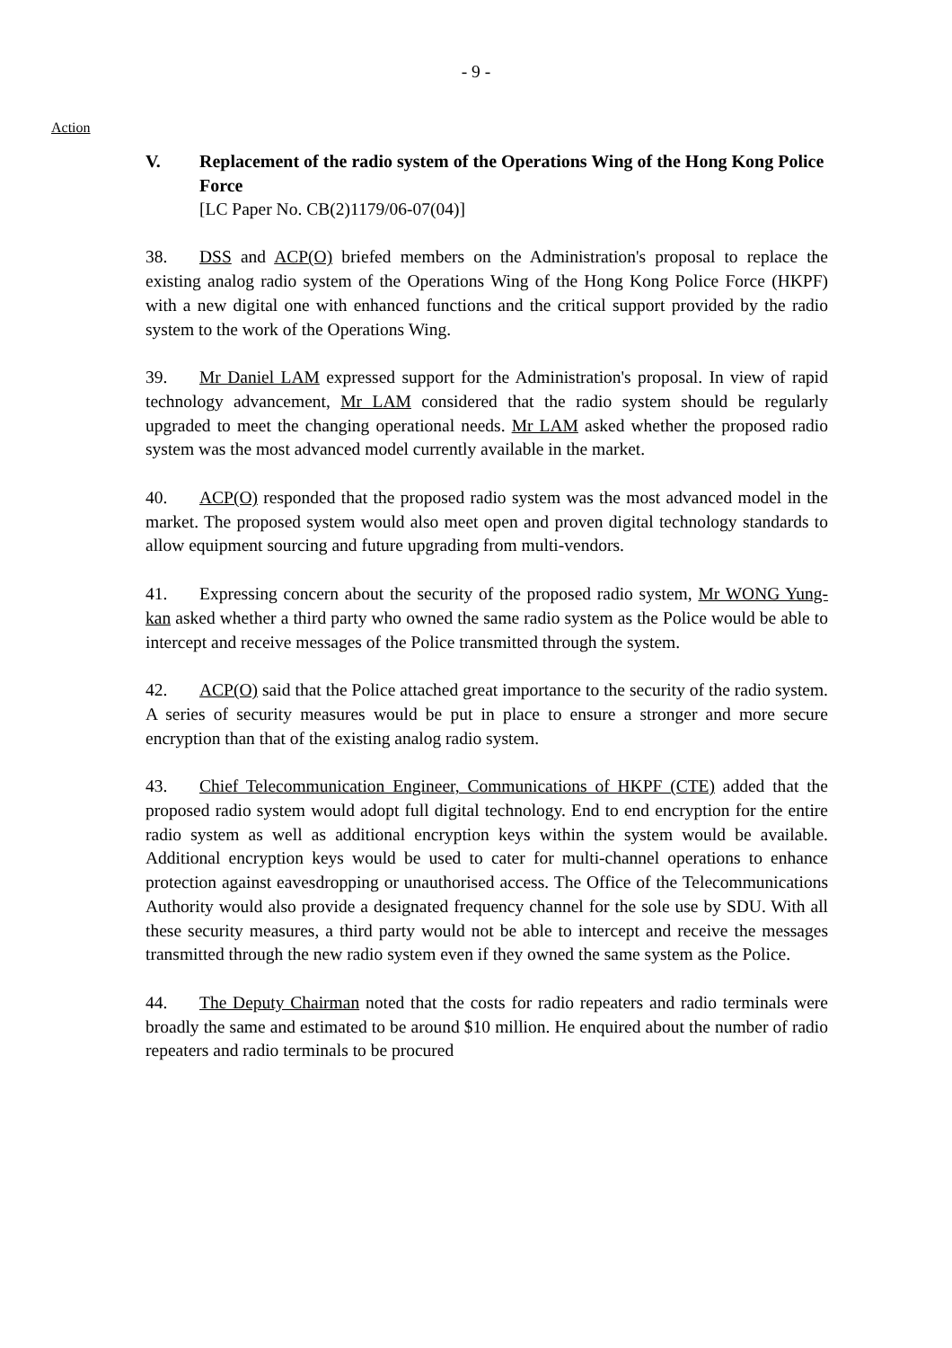- 9 -
Action
V. Replacement of the radio system of the Operations Wing of the Hong Kong Police Force
[LC Paper No. CB(2)1179/06-07(04)]
38. DSS and ACP(O) briefed members on the Administration's proposal to replace the existing analog radio system of the Operations Wing of the Hong Kong Police Force (HKPF) with a new digital one with enhanced functions and the critical support provided by the radio system to the work of the Operations Wing.
39. Mr Daniel LAM expressed support for the Administration's proposal. In view of rapid technology advancement, Mr LAM considered that the radio system should be regularly upgraded to meet the changing operational needs. Mr LAM asked whether the proposed radio system was the most advanced model currently available in the market.
40. ACP(O) responded that the proposed radio system was the most advanced model in the market. The proposed system would also meet open and proven digital technology standards to allow equipment sourcing and future upgrading from multi-vendors.
41. Expressing concern about the security of the proposed radio system, Mr WONG Yung-kan asked whether a third party who owned the same radio system as the Police would be able to intercept and receive messages of the Police transmitted through the system.
42. ACP(O) said that the Police attached great importance to the security of the radio system. A series of security measures would be put in place to ensure a stronger and more secure encryption than that of the existing analog radio system.
43. Chief Telecommunication Engineer, Communications of HKPF (CTE) added that the proposed radio system would adopt full digital technology. End to end encryption for the entire radio system as well as additional encryption keys within the system would be available. Additional encryption keys would be used to cater for multi-channel operations to enhance protection against eavesdropping or unauthorised access. The Office of the Telecommunications Authority would also provide a designated frequency channel for the sole use by SDU. With all these security measures, a third party would not be able to intercept and receive the messages transmitted through the new radio system even if they owned the same system as the Police.
44. The Deputy Chairman noted that the costs for radio repeaters and radio terminals were broadly the same and estimated to be around $10 million. He enquired about the number of radio repeaters and radio terminals to be procured